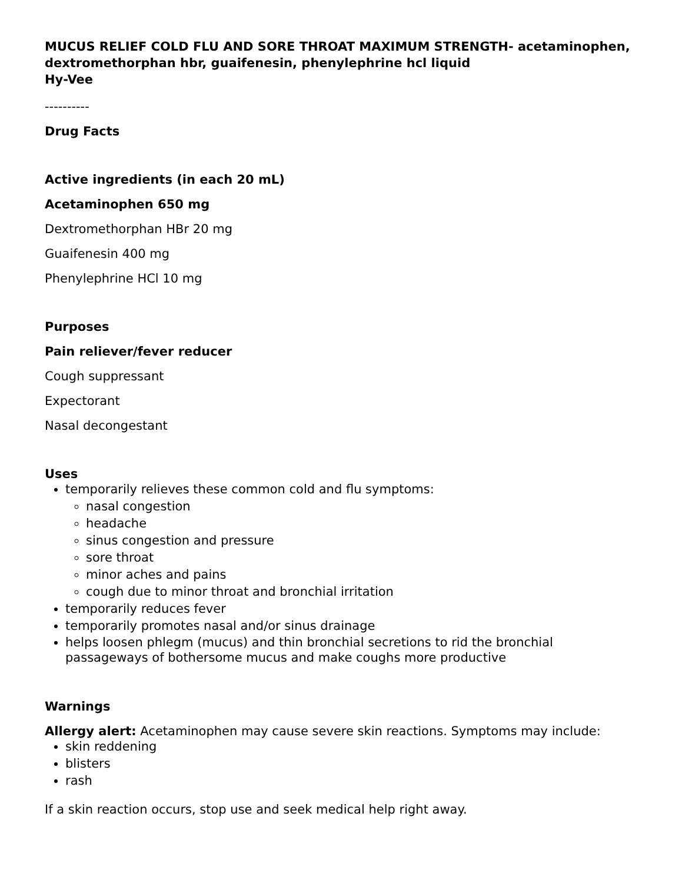MUCUS RELIEF COLD FLU AND SORE THROAT MAXIMUM STRENGTH- acetaminophen, dextromethorphan hbr, guaifenesin, phenylephrine hcl liquid
Hy-Vee
----------
Drug Facts
Active ingredients (in each 20 mL)
Acetaminophen 650 mg
Dextromethorphan HBr 20 mg
Guaifenesin 400 mg
Phenylephrine HCl 10 mg
Purposes
Pain reliever/fever reducer
Cough suppressant
Expectorant
Nasal decongestant
Uses
temporarily relieves these common cold and flu symptoms:
nasal congestion
headache
sinus congestion and pressure
sore throat
minor aches and pains
cough due to minor throat and bronchial irritation
temporarily reduces fever
temporarily promotes nasal and/or sinus drainage
helps loosen phlegm (mucus) and thin bronchial secretions to rid the bronchial passageways of bothersome mucus and make coughs more productive
Warnings
Allergy alert: Acetaminophen may cause severe skin reactions. Symptoms may include:
skin reddening
blisters
rash
If a skin reaction occurs, stop use and seek medical help right away.